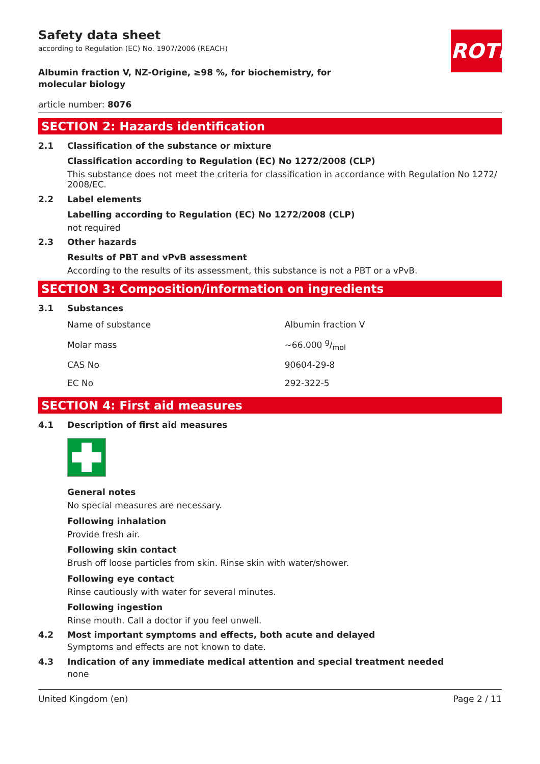ROTH
Safety data sheet
according to Regulation (EC) No. 1907/2006 (REACH)
Albumin fraction V, NZ-Origine, ≥98 %, for biochemistry, for molecular biology
article number: 8076
SECTION 2: Hazards identification
2.1 Classification of the substance or mixture
Classification according to Regulation (EC) No 1272/2008 (CLP)
This substance does not meet the criteria for classification in accordance with Regulation No 1272/ 2008/EC.
2.2 Label elements
Labelling according to Regulation (EC) No 1272/2008 (CLP)
not required
2.3 Other hazards
Results of PBT and vPvB assessment
According to the results of its assessment, this substance is not a PBT or a vPvB.
SECTION 3: Composition/information on ingredients
3.1 Substances
| Name of substance | Albumin fraction V |
| Molar mass | ~66.000 g/mol |
| CAS No | 90604-29-8 |
| EC No | 292-322-5 |
SECTION 4: First aid measures
4.1 Description of first aid measures
General notes
No special measures are necessary.
Following inhalation
Provide fresh air.
Following skin contact
Brush off loose particles from skin. Rinse skin with water/shower.
Following eye contact
Rinse cautiously with water for several minutes.
Following ingestion
Rinse mouth. Call a doctor if you feel unwell.
4.2 Most important symptoms and effects, both acute and delayed
Symptoms and effects are not known to date.
4.3 Indication of any immediate medical attention and special treatment needed
none
United Kingdom (en) Page 2 / 11